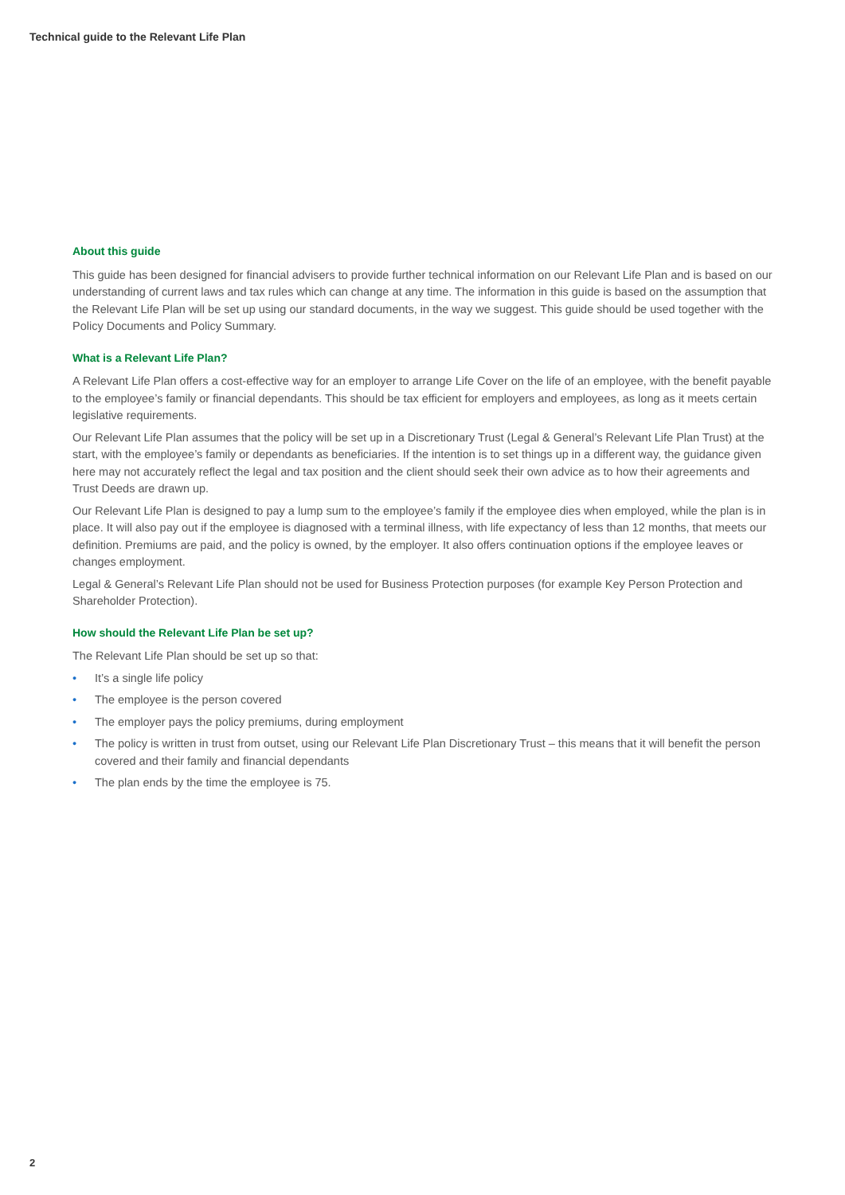Technical guide to the Relevant Life Plan
About this guide
This guide has been designed for financial advisers to provide further technical information on our Relevant Life Plan and is based on our understanding of current laws and tax rules which can change at any time. The information in this guide is based on the assumption that the Relevant Life Plan will be set up using our standard documents, in the way we suggest. This guide should be used together with the Policy Documents and Policy Summary.
What is a Relevant Life Plan?
A Relevant Life Plan offers a cost-effective way for an employer to arrange Life Cover on the life of an employee, with the benefit payable to the employee’s family or financial dependants. This should be tax efficient for employers and employees, as long as it meets certain legislative requirements.
Our Relevant Life Plan assumes that the policy will be set up in a Discretionary Trust (Legal & General’s Relevant Life Plan Trust) at the start, with the employee’s family or dependants as beneficiaries. If the intention is to set things up in a different way, the guidance given here may not accurately reflect the legal and tax position and the client should seek their own advice as to how their agreements and Trust Deeds are drawn up.
Our Relevant Life Plan is designed to pay a lump sum to the employee’s family if the employee dies when employed, while the plan is in place. It will also pay out if the employee is diagnosed with a terminal illness, with life expectancy of less than 12 months, that meets our definition. Premiums are paid, and the policy is owned, by the employer. It also offers continuation options if the employee leaves or changes employment.
Legal & General’s Relevant Life Plan should not be used for Business Protection purposes (for example Key Person Protection and Shareholder Protection).
How should the Relevant Life Plan be set up?
The Relevant Life Plan should be set up so that:
• It’s a single life policy
• The employee is the person covered
• The employer pays the policy premiums, during employment
• The policy is written in trust from outset, using our Relevant Life Plan Discretionary Trust – this means that it will benefit the person covered and their family and financial dependants
• The plan ends by the time the employee is 75.
2